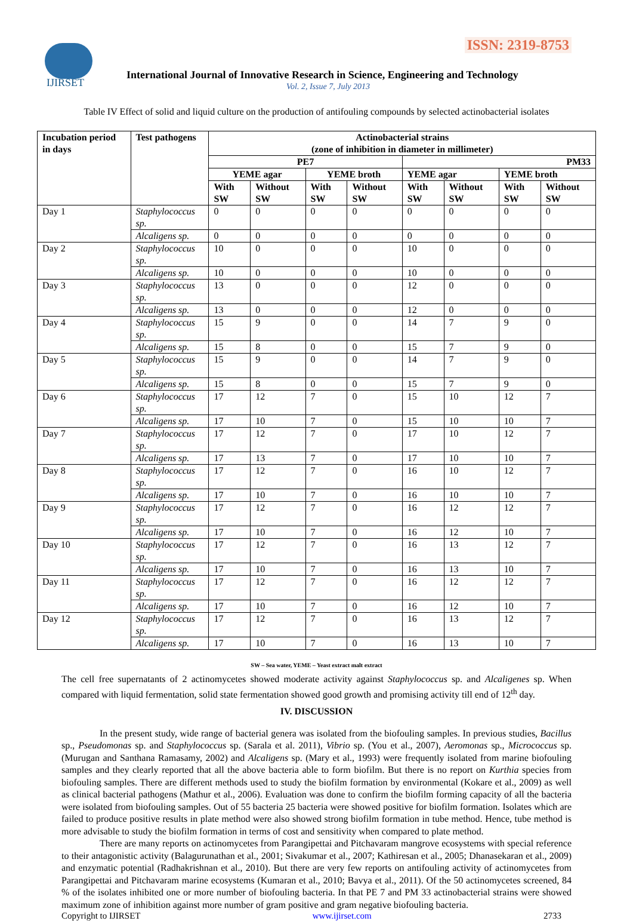IJIRSET
ISSN: 2319-8753
International Journal of Innovative Research in Science, Engineering and Technology
Vol. 2, Issue 7, July 2013
Table IV Effect of solid and liquid culture on the production of antifouling compounds by selected actinobacterial isolates
| Incubation period in days | Test pathogens | Actinobacterial strains (zone of inhibition in diameter in millimeter) | | | | | | | |
| --- | --- | --- | --- | --- | --- | --- | --- | --- | --- |
| | | PE7 | | | | PM33 | | | |
| | | YEME agar | | YEME broth | | YEME agar | | YEME broth | |
| | | With SW | Without SW | With SW | Without SW | With SW | Without SW | With SW | Without SW |
| Day 1 | Staphylococcus sp. | 0 | 0 | 0 | 0 | 0 | 0 | 0 | 0 |
| | Alcaligens sp. | 0 | 0 | 0 | 0 | 0 | 0 | 0 | 0 |
| Day 2 | Staphylococcus sp. | 10 | 0 | 0 | 0 | 10 | 0 | 0 | 0 |
| | Alcaligens sp. | 10 | 0 | 0 | 0 | 10 | 0 | 0 | 0 |
| Day 3 | Staphylococcus sp. | 13 | 0 | 0 | 0 | 12 | 0 | 0 | 0 |
| | Alcaligens sp. | 13 | 0 | 0 | 0 | 12 | 0 | 0 | 0 |
| Day 4 | Staphylococcus sp. | 15 | 9 | 0 | 0 | 14 | 7 | 9 | 0 |
| | Alcaligens sp. | 15 | 8 | 0 | 0 | 15 | 7 | 9 | 0 |
| Day 5 | Staphylococcus sp. | 15 | 9 | 0 | 0 | 14 | 7 | 9 | 0 |
| | Alcaligens sp. | 15 | 8 | 0 | 0 | 15 | 7 | 9 | 0 |
| Day 6 | Staphylococcus sp. | 17 | 12 | 7 | 0 | 15 | 10 | 12 | 7 |
| | Alcaligens sp. | 17 | 10 | 7 | 0 | 15 | 10 | 10 | 7 |
| Day 7 | Staphylococcus sp. | 17 | 12 | 7 | 0 | 17 | 10 | 12 | 7 |
| | Alcaligens sp. | 17 | 13 | 7 | 0 | 17 | 10 | 10 | 7 |
| Day 8 | Staphylococcus sp. | 17 | 12 | 7 | 0 | 16 | 10 | 12 | 7 |
| | Alcaligens sp. | 17 | 10 | 7 | 0 | 16 | 10 | 10 | 7 |
| Day 9 | Staphylococcus sp. | 17 | 12 | 7 | 0 | 16 | 12 | 12 | 7 |
| | Alcaligens sp. | 17 | 10 | 7 | 0 | 16 | 12 | 10 | 7 |
| Day 10 | Staphylococcus sp. | 17 | 12 | 7 | 0 | 16 | 13 | 12 | 7 |
| | Alcaligens sp. | 17 | 10 | 7 | 0 | 16 | 13 | 10 | 7 |
| Day 11 | Staphylococcus sp. | 17 | 12 | 7 | 0 | 16 | 12 | 12 | 7 |
| | Alcaligens sp. | 17 | 10 | 7 | 0 | 16 | 12 | 10 | 7 |
| Day 12 | Staphylococcus sp. | 17 | 12 | 7 | 0 | 16 | 13 | 12 | 7 |
| | Alcaligens sp. | 17 | 10 | 7 | 0 | 16 | 13 | 10 | 7 |
SW – Sea water, YEME – Yeast extract malt extract
The cell free supernatants of 2 actinomycetes showed moderate activity against Staphylococcus sp. and Alcaligenes sp. When compared with liquid fermentation, solid state fermentation showed good growth and promising activity till end of 12<sup>th</sup> day.
IV. DISCUSSION
In the present study, wide range of bacterial genera was isolated from the biofouling samples. In previous studies, Bacillus sp., Pseudomonas sp. and Staphylococcus sp. (Sarala et al. 2011), Vibrio sp. (You et al., 2007), Aeromonas sp., Micrococcus sp. (Murugan and Santhana Ramasamy, 2002) and Alcaligens sp. (Mary et al., 1993) were frequently isolated from marine biofouling samples and they clearly reported that all the above bacteria able to form biofilm. But there is no report on Kurthia species from biofouling samples. There are different methods used to study the biofilm formation by environmental (Kokare et al., 2009) as well as clinical bacterial pathogens (Mathur et al., 2006). Evaluation was done to confirm the biofilm forming capacity of all the bacteria were isolated from biofouling samples. Out of 55 bacteria 25 bacteria were showed positive for biofilm formation. Isolates which are failed to produce positive results in plate method were also showed strong biofilm formation in tube method. Hence, tube method is more advisable to study the biofilm formation in terms of cost and sensitivity when compared to plate method.
There are many reports on actinomycetes from Parangipettai and Pitchavaram mangrove ecosystems with special reference to their antagonistic activity (Balagurunathan et al., 2001; Sivakumar et al., 2007; Kathiresan et al., 2005; Dhanasekaran et al., 2009) and enzymatic potential (Radhakrishnan et al., 2010). But there are very few reports on antifouling activity of actinomycetes from Parangipettai and Pitchavaram marine ecosystems (Kumaran et al., 2010; Bavya et al., 2011). Of the 50 actinomycetes screened, 84 % of the isolates inhibited one or more number of biofouling bacteria. In that PE 7 and PM 33 actinobacterial strains were showed maximum zone of inhibition against more number of gram positive and gram negative biofouling bacteria.
Copyright to IJIRSET www.ijirset.com 2733